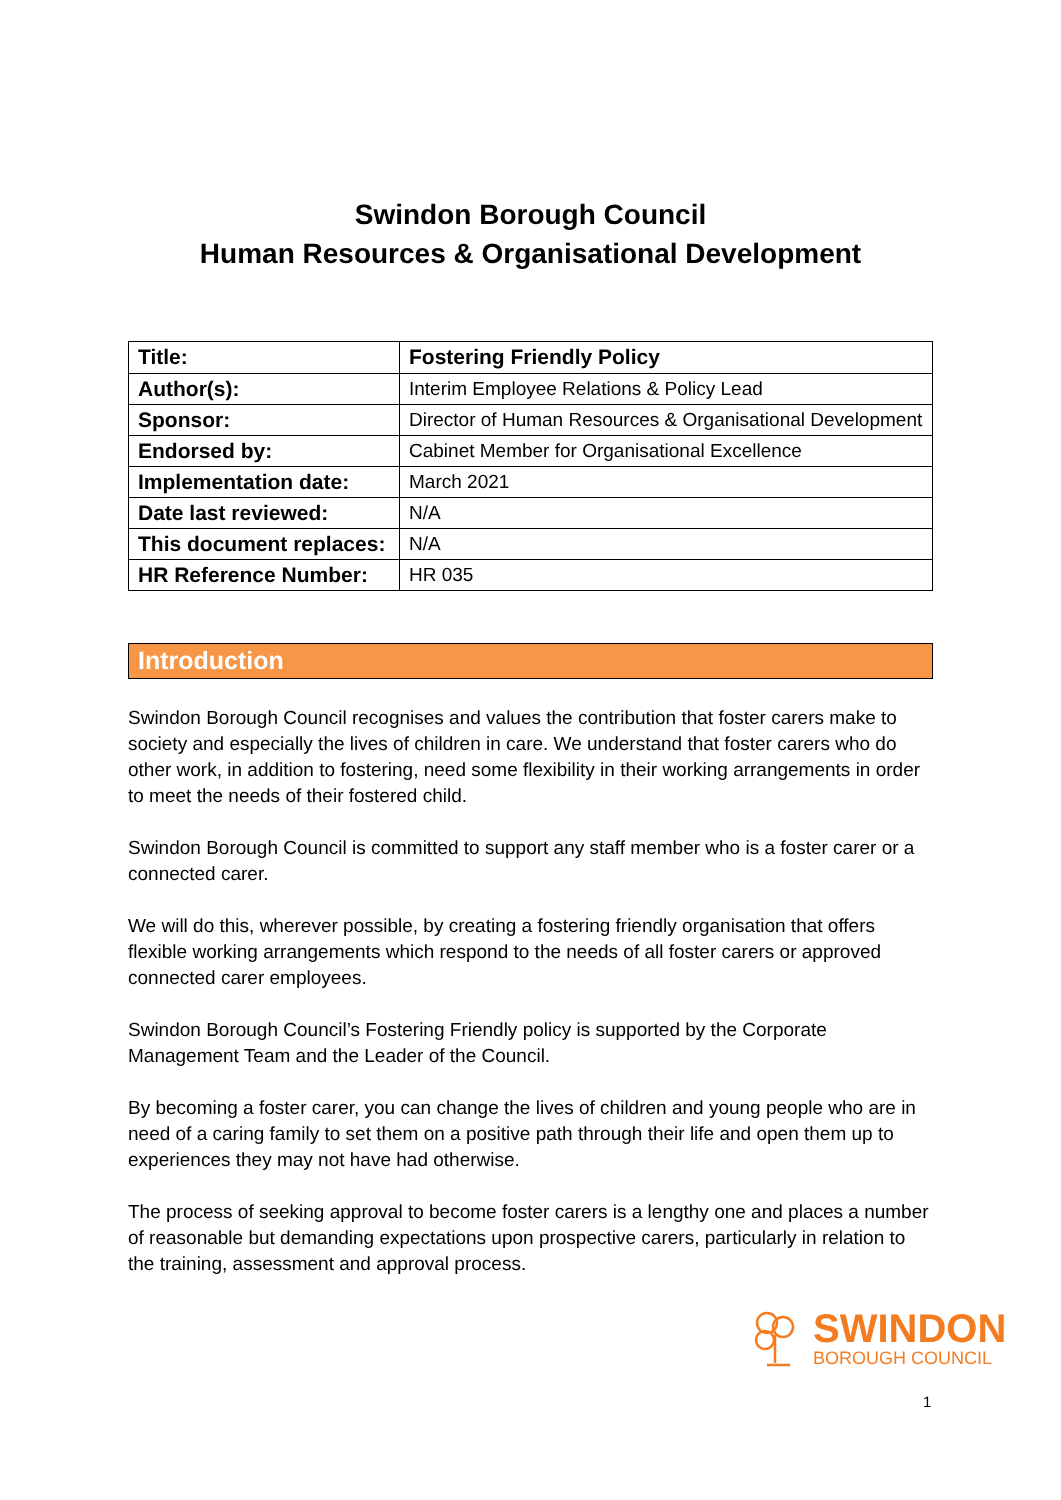Swindon Borough Council
Human Resources & Organisational Development
| Title: | Fostering Friendly Policy |
| Author(s): | Interim Employee Relations & Policy Lead |
| Sponsor: | Director of Human Resources & Organisational Development |
| Endorsed by: | Cabinet Member for Organisational Excellence |
| Implementation date: | March 2021 |
| Date last reviewed: | N/A |
| This document replaces: | N/A |
| HR Reference Number: | HR 035 |
Introduction
Swindon Borough Council recognises and values the contribution that foster carers make to society and especially the lives of children in care. We understand that foster carers who do other work, in addition to fostering, need some flexibility in their working arrangements in order to meet the needs of their fostered child.
Swindon Borough Council is committed to support any staff member who is a foster carer or a connected carer.
We will do this, wherever possible, by creating a fostering friendly organisation that offers flexible working arrangements which respond to the needs of all foster carers or approved connected carer employees.
Swindon Borough Council’s Fostering Friendly policy is supported by the Corporate Management Team and the Leader of the Council.
By becoming a foster carer, you can change the lives of children and young people who are in need of a caring family to set them on a positive path through their life and open them up to experiences they may not have had otherwise.
The process of seeking approval to become foster carers is a lengthy one and places a number of reasonable but demanding expectations upon prospective carers, particularly in relation to the training, assessment and approval process.
SWINDON
BOROUGH COUNCIL
1